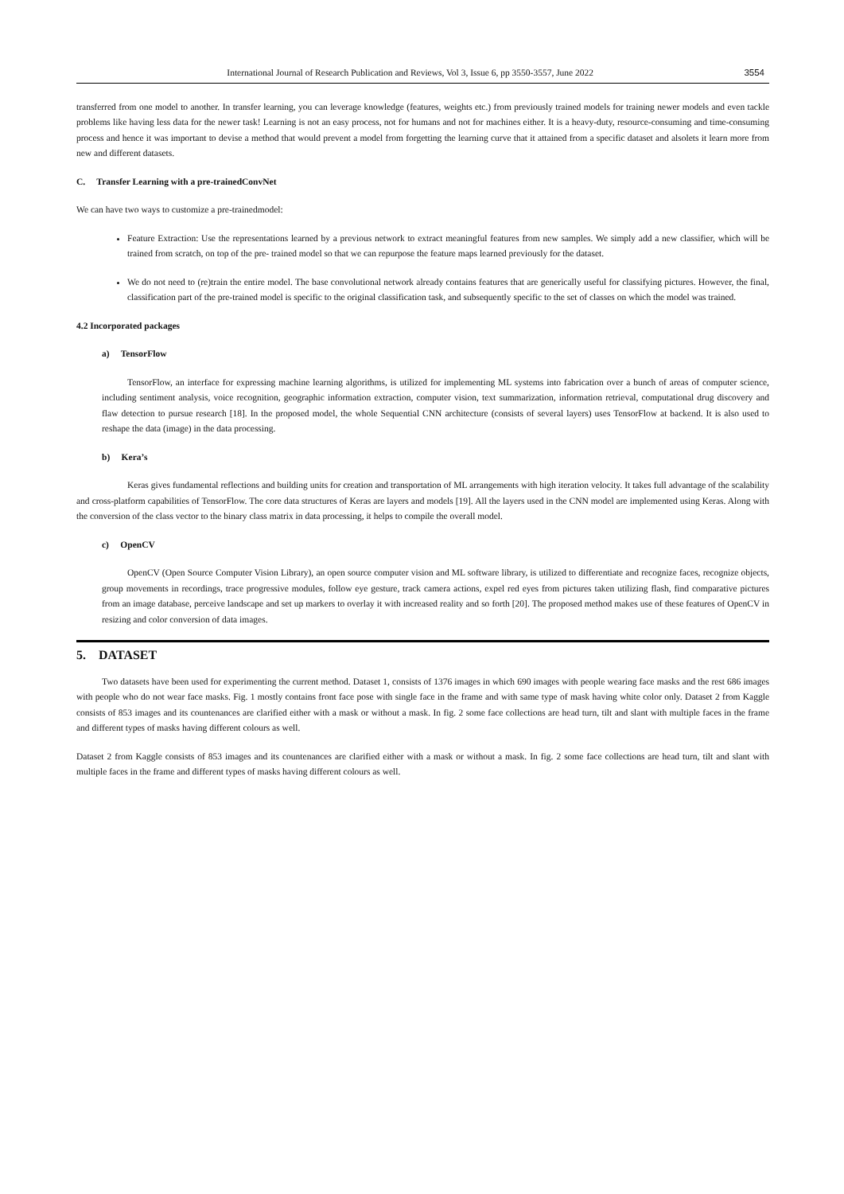International Journal of Research Publication and Reviews, Vol 3, Issue 6, pp 3550-3557, June 2022 3554
transferred from one model to another. In transfer learning, you can leverage knowledge (features, weights etc.) from previously trained models for training newer models and even tackle problems like having less data for the newer task! Learning is not an easy process, not for humans and not for machines either. It is a heavy-duty, resource-consuming and time-consuming process and hence it was important to devise a method that would prevent a model from forgetting the learning curve that it attained from a specific dataset and alsolets it learn more from new and different datasets.
C. Transfer Learning with a pre-trainedConvNet
We can have two ways to customize a pre-trainedmodel:
Feature Extraction: Use the representations learned by a previous network to extract meaningful features from new samples. We simply add a new classifier, which will be trained from scratch, on top of the pre- trained model so that we can repurpose the feature maps learned previously for the dataset.
We do not need to (re)train the entire model. The base convolutional network already contains features that are generically useful for classifying pictures. However, the final, classification part of the pre-trained model is specific to the original classification task, and subsequently specific to the set of classes on which the model was trained.
4.2 Incorporated packages
a) TensorFlow
TensorFlow, an interface for expressing machine learning algorithms, is utilized for implementing ML systems into fabrication over a bunch of areas of computer science, including sentiment analysis, voice recognition, geographic information extraction, computer vision, text summarization, information retrieval, computational drug discovery and flaw detection to pursue research [18]. In the proposed model, the whole Sequential CNN architecture (consists of several layers) uses TensorFlow at backend. It is also used to reshape the data (image) in the data processing.
b) Kera’s
Keras gives fundamental reflections and building units for creation and transportation of ML arrangements with high iteration velocity. It takes full advantage of the scalability and cross-platform capabilities of TensorFlow. The core data structures of Keras are layers and models [19]. All the layers used in the CNN model are implemented using Keras. Along with the conversion of the class vector to the binary class matrix in data processing, it helps to compile the overall model.
c) OpenCV
OpenCV (Open Source Computer Vision Library), an open source computer vision and ML software library, is utilized to differentiate and recognize faces, recognize objects, group movements in recordings, trace progressive modules, follow eye gesture, track camera actions, expel red eyes from pictures taken utilizing flash, find comparative pictures from an image database, perceive landscape and set up markers to overlay it with increased reality and so forth [20]. The proposed method makes use of these features of OpenCV in resizing and color conversion of data images.
5. DATASET
Two datasets have been used for experimenting the current method. Dataset 1, consists of 1376 images in which 690 images with people wearing face masks and the rest 686 images with people who do not wear face masks. Fig. 1 mostly contains front face pose with single face in the frame and with same type of mask having white color only. Dataset 2 from Kaggle consists of 853 images and its countenances are clarified either with a mask or without a mask. In fig. 2 some face collections are head turn, tilt and slant with multiple faces in the frame and different types of masks having different colours as well.
Dataset 2 from Kaggle consists of 853 images and its countenances are clarified either with a mask or without a mask. In fig. 2 some face collections are head turn, tilt and slant with multiple faces in the frame and different types of masks having different colours as well.